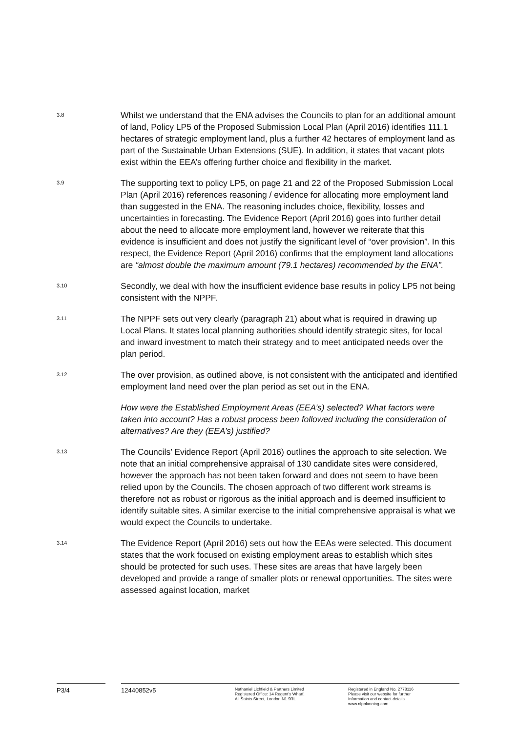3.8
Whilst we understand that the ENA advises the Councils to plan for an additional amount of land, Policy LP5 of the Proposed Submission Local Plan (April 2016) identifies 111.1 hectares of strategic employment land, plus a further 42 hectares of employment land as part of the Sustainable Urban Extensions (SUE). In addition, it states that vacant plots exist within the EEA’s offering further choice and flexibility in the market.
3.9
The supporting text to policy LP5, on page 21 and 22 of the Proposed Submission Local Plan (April 2016) references reasoning / evidence for allocating more employment land than suggested in the ENA. The reasoning includes choice, flexibility, losses and uncertainties in forecasting. The Evidence Report (April 2016) goes into further detail about the need to allocate more employment land, however we reiterate that this evidence is insufficient and does not justify the significant level of “over provision”. In this respect, the Evidence Report (April 2016) confirms that the employment land allocations are “almost double the maximum amount (79.1 hectares) recommended by the ENA”.
3.10
Secondly, we deal with how the insufficient evidence base results in policy LP5 not being consistent with the NPPF.
3.11
The NPPF sets out very clearly (paragraph 21) about what is required in drawing up Local Plans. It states local planning authorities should identify strategic sites, for local and inward investment to match their strategy and to meet anticipated needs over the plan period.
3.12
The over provision, as outlined above, is not consistent with the anticipated and identified employment land need over the plan period as set out in the ENA.
How were the Established Employment Areas (EEA’s) selected? What factors were taken into account? Has a robust process been followed including the consideration of alternatives? Are they (EEA’s) justified?
3.13
The Councils’ Evidence Report (April 2016) outlines the approach to site selection. We note that an initial comprehensive appraisal of 130 candidate sites were considered, however the approach has not been taken forward and does not seem to have been relied upon by the Councils. The chosen approach of two different work streams is therefore not as robust or rigorous as the initial approach and is deemed insufficient to identify suitable sites. A similar exercise to the initial comprehensive appraisal is what we would expect the Councils to undertake.
3.14
The Evidence Report (April 2016) sets out how the EEAs were selected. This document states that the work focused on existing employment areas to establish which sites should be protected for such uses. These sites are areas that have largely been developed and provide a range of smaller plots or renewal opportunities. The sites were assessed against location, market
P3/4 12440852v5
Nathaniel Lichfield & Partners Limited
Registered Office: 14 Regent’s Wharf,
All Saints Street, London N1 9RL
Registered in England No. 2778116
Please visit our website for further
Information and contact details
www.nlpplanning.com